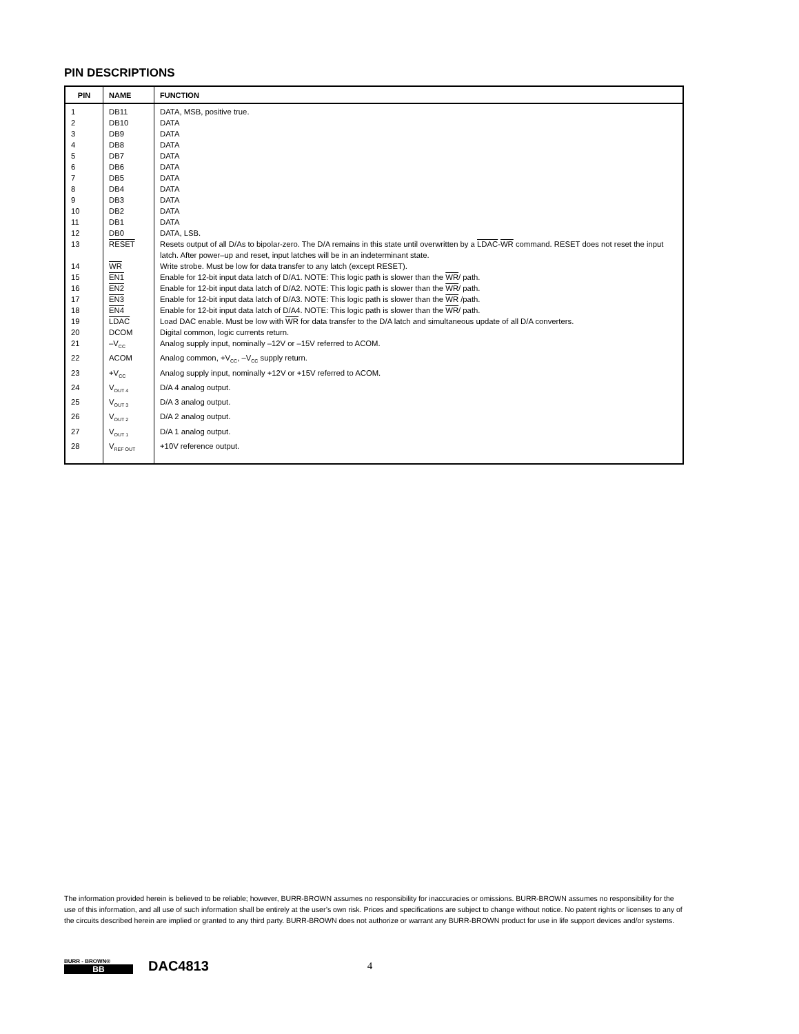PIN DESCRIPTIONS
| PIN | NAME | FUNCTION |
| --- | --- | --- |
| 1 | DB11 | DATA, MSB, positive true. |
| 2 | DB10 | DATA |
| 3 | DB9 | DATA |
| 4 | DB8 | DATA |
| 5 | DB7 | DATA |
| 6 | DB6 | DATA |
| 7 | DB5 | DATA |
| 8 | DB4 | DATA |
| 9 | DB3 | DATA |
| 10 | DB2 | DATA |
| 11 | DB1 | DATA |
| 12 | DB0 | DATA, LSB. |
| 13 | RESET | Resets output of all D/As to bipolar-zero. The D/A remains in this state until overwritten by a LDAC - WR command. RESET does not reset the input latch. After power–up and reset, input latches will be in an indeterminant state. |
| 14 | WR | Write strobe. Must be low for data transfer to any latch (except RESET). |
| 15 | EN1 | Enable for 12-bit input data latch of D/A1. NOTE: This logic path is slower than the WR / path. |
| 16 | EN2 | Enable for 12-bit input data latch of D/A2. NOTE: This logic path is slower than the WR / path. |
| 17 | EN3 | Enable for 12-bit input data latch of D/A3. NOTE: This logic path is slower than the WR /path. |
| 18 | EN4 | Enable for 12-bit input data latch of D/A4. NOTE: This logic path is slower than the WR / path. |
| 19 | LDAC | Load DAC enable. Must be low with WR for data transfer to the D/A latch and simultaneous update of all D/A converters. |
| 20 | DCOM | Digital common, logic currents return. |
| 21 | –V<sub>CC</sub> | Analog supply input, nominally –12V or –15V referred to ACOM. |
| 22 | ACOM | Analog common, +V<sub>CC</sub>, –V<sub>CC</sub> supply return. |
| 23 | +V<sub>CC</sub> | Analog supply input, nominally +12V or +15V referred to ACOM. |
| 24 | V<sub>OUT 4</sub> | D/A 4 analog output. |
| 25 | V<sub>OUT 3</sub> | D/A 3 analog output. |
| 26 | V<sub>OUT 2</sub> | D/A 2 analog output. |
| 27 | V<sub>OUT 1</sub> | D/A 1 analog output. |
| 28 | V<sub>REF OUT</sub> | +10V reference output. |
The information provided herein is believed to be reliable; however, BURR-BROWN assumes no responsibility for inaccuracies or omissions. BURR-BROWN assumes no responsibility for the use of this information, and all use of such information shall be entirely at the user’s own risk. Prices and specifications are subject to change without notice. No patent rights or licenses to any of the circuits described herein are implied or granted to any third party. BURR-BROWN does not authorize or warrant any BURR-BROWN product for use in life support devices and/or systems.
BURR - BROWN®
BB
DAC4813
4